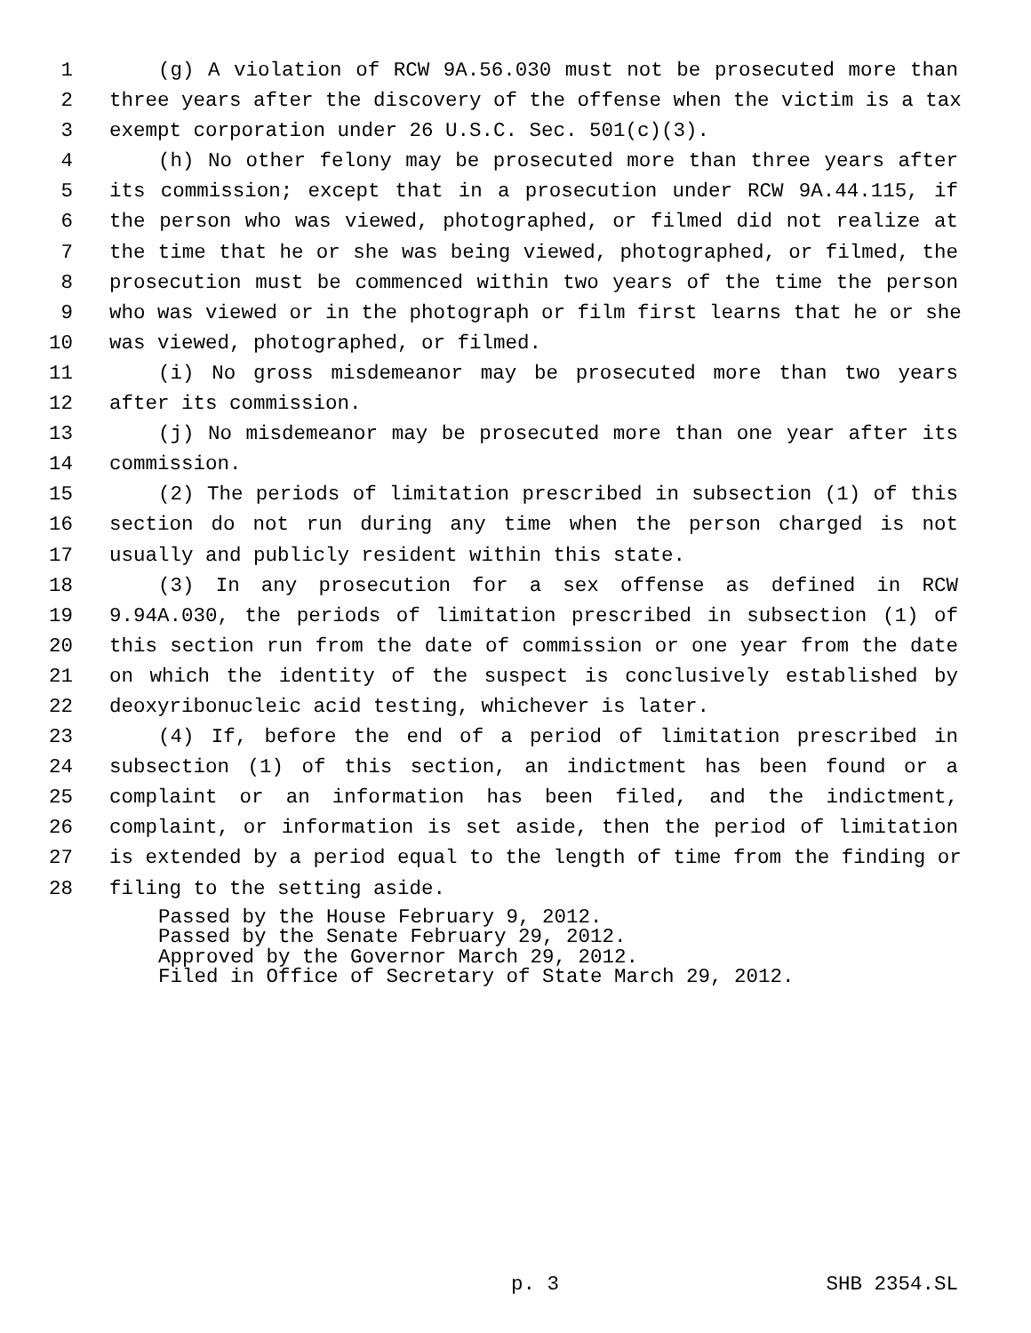1 (g) A violation of RCW 9A.56.030 must not be prosecuted more than
2 three years after the discovery of the offense when the victim is a tax
3 exempt corporation under 26 U.S.C. Sec. 501(c)(3).
4 (h) No other felony may be prosecuted more than three years after
5 its commission; except that in a prosecution under RCW 9A.44.115, if
6 the person who was viewed, photographed, or filmed did not realize at
7 the time that he or she was being viewed, photographed, or filmed, the
8 prosecution must be commenced within two years of the time the person
9 who was viewed or in the photograph or film first learns that he or she
10 was viewed, photographed, or filmed.
11 (i) No gross misdemeanor may be prosecuted more than two years
12 after its commission.
13 (j) No misdemeanor may be prosecuted more than one year after its
14 commission.
15 (2) The periods of limitation prescribed in subsection (1) of this
16 section do not run during any time when the person charged is not
17 usually and publicly resident within this state.
18 (3) In any prosecution for a sex offense as defined in RCW
19 9.94A.030, the periods of limitation prescribed in subsection (1) of
20 this section run from the date of commission or one year from the date
21 on which the identity of the suspect is conclusively established by
22 deoxyribonucleic acid testing, whichever is later.
23 (4) If, before the end of a period of limitation prescribed in
24 subsection (1) of this section, an indictment has been found or a
25 complaint or an information has been filed, and the indictment,
26 complaint, or information is set aside, then the period of limitation
27 is extended by a period equal to the length of time from the finding or
28 filing to the setting aside.
Passed by the House February 9, 2012.
Passed by the Senate February 29, 2012.
Approved by the Governor March 29, 2012.
Filed in Office of Secretary of State March 29, 2012.
p. 3 SHB 2354.SL